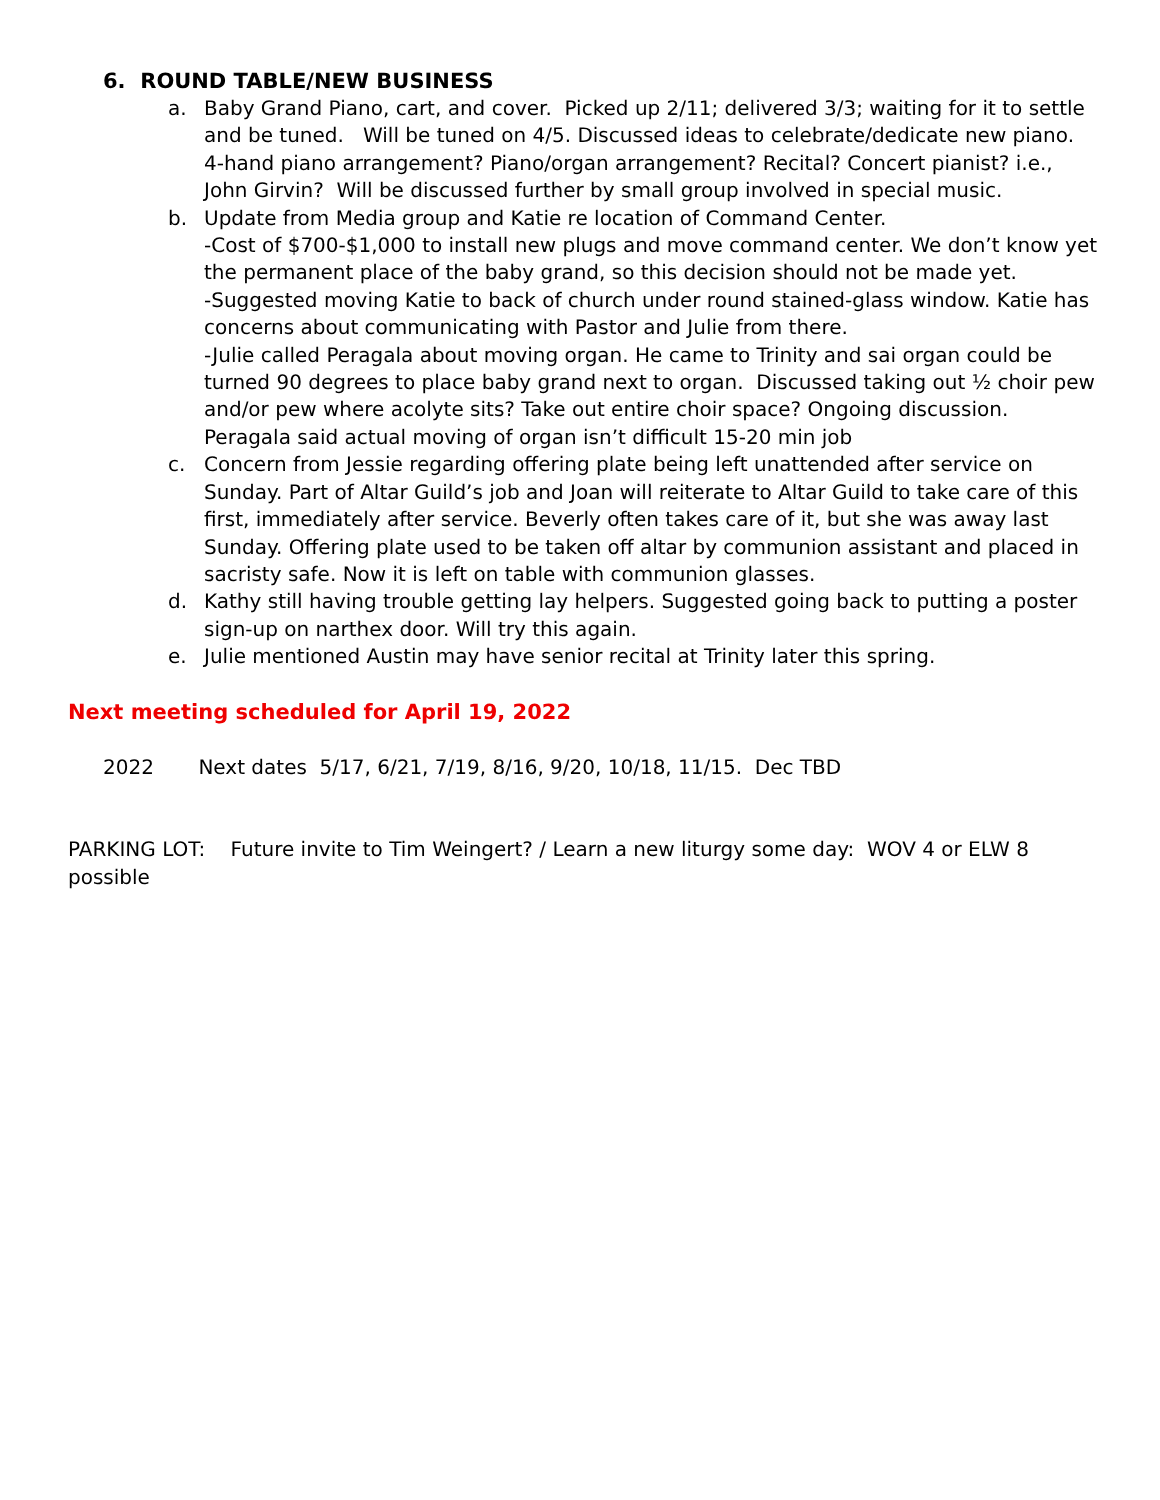6. ROUND TABLE/NEW BUSINESS
a. Baby Grand Piano, cart, and cover. Picked up 2/11; delivered 3/3; waiting for it to settle and be tuned. Will be tuned on 4/5. Discussed ideas to celebrate/dedicate new piano. 4-hand piano arrangement? Piano/organ arrangement? Recital? Concert pianist? i.e., John Girvin? Will be discussed further by small group involved in special music.
b. Update from Media group and Katie re location of Command Center.
-Cost of $700-$1,000 to install new plugs and move command center. We don’t know yet the permanent place of the baby grand, so this decision should not be made yet.
-Suggested moving Katie to back of church under round stained-glass window. Katie has concerns about communicating with Pastor and Julie from there.
-Julie called Peragala about moving organ. He came to Trinity and sai organ could be turned 90 degrees to place baby grand next to organ. Discussed taking out ½ choir pew and/or pew where acolyte sits? Take out entire choir space? Ongoing discussion. Peragala said actual moving of organ isn’t difficult 15-20 min job
c. Concern from Jessie regarding offering plate being left unattended after service on Sunday. Part of Altar Guild’s job and Joan will reiterate to Altar Guild to take care of this first, immediately after service. Beverly often takes care of it, but she was away last Sunday. Offering plate used to be taken off altar by communion assistant and placed in sacristy safe. Now it is left on table with communion glasses.
d. Kathy still having trouble getting lay helpers. Suggested going back to putting a poster sign-up on narthex door. Will try this again.
e. Julie mentioned Austin may have senior recital at Trinity later this spring.
Next meeting scheduled for April 19, 2022
2022 Next dates 5/17, 6/21, 7/19, 8/16, 9/20, 10/18, 11/15. Dec TBD
PARKING LOT: Future invite to Tim Weingert? / Learn a new liturgy some day: WOV 4 or ELW 8 possible